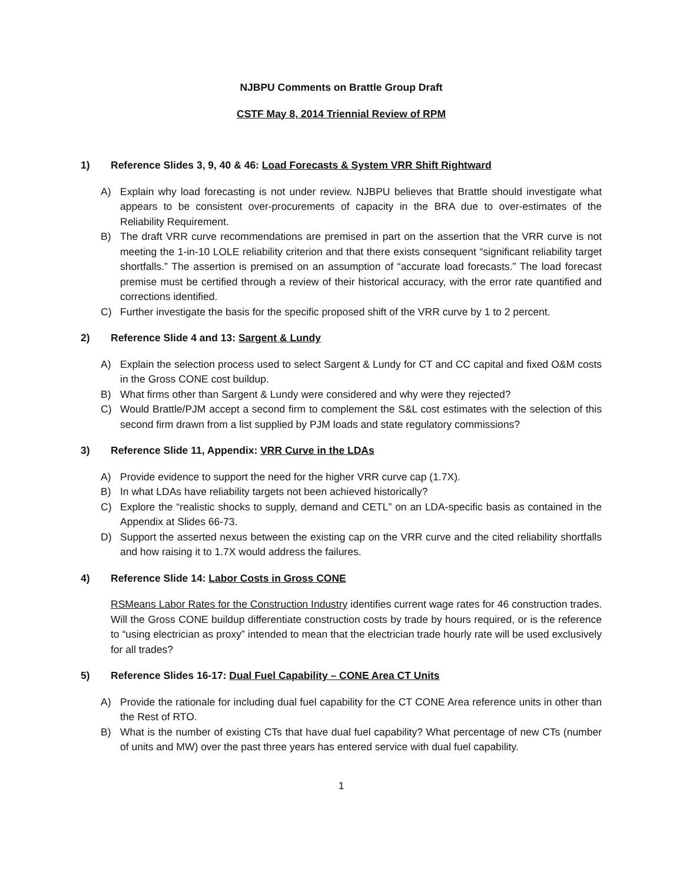NJBPU Comments on Brattle Group Draft
CSTF May 8, 2014 Triennial Review of RPM
1) Reference Slides 3, 9, 40 & 46: Load Forecasts & System VRR Shift Rightward
A) Explain why load forecasting is not under review. NJBPU believes that Brattle should investigate what appears to be consistent over-procurements of capacity in the BRA due to over-estimates of the Reliability Requirement.
B) The draft VRR curve recommendations are premised in part on the assertion that the VRR curve is not meeting the 1-in-10 LOLE reliability criterion and that there exists consequent “significant reliability target shortfalls.” The assertion is premised on an assumption of “accurate load forecasts.” The load forecast premise must be certified through a review of their historical accuracy, with the error rate quantified and corrections identified.
C) Further investigate the basis for the specific proposed shift of the VRR curve by 1 to 2 percent.
2) Reference Slide 4 and 13: Sargent & Lundy
A) Explain the selection process used to select Sargent & Lundy for CT and CC capital and fixed O&M costs in the Gross CONE cost buildup.
B) What firms other than Sargent & Lundy were considered and why were they rejected?
C) Would Brattle/PJM accept a second firm to complement the S&L cost estimates with the selection of this second firm drawn from a list supplied by PJM loads and state regulatory commissions?
3) Reference Slide 11, Appendix: VRR Curve in the LDAs
A) Provide evidence to support the need for the higher VRR curve cap (1.7X).
B) In what LDAs have reliability targets not been achieved historically?
C) Explore the “realistic shocks to supply, demand and CETL” on an LDA-specific basis as contained in the Appendix at Slides 66-73.
D) Support the asserted nexus between the existing cap on the VRR curve and the cited reliability shortfalls and how raising it to 1.7X would address the failures.
4) Reference Slide 14: Labor Costs in Gross CONE
RSMeans Labor Rates for the Construction Industry identifies current wage rates for 46 construction trades. Will the Gross CONE buildup differentiate construction costs by trade by hours required, or is the reference to “using electrician as proxy” intended to mean that the electrician trade hourly rate will be used exclusively for all trades?
5) Reference Slides 16-17: Dual Fuel Capability – CONE Area CT Units
A) Provide the rationale for including dual fuel capability for the CT CONE Area reference units in other than the Rest of RTO.
B) What is the number of existing CTs that have dual fuel capability? What percentage of new CTs (number of units and MW) over the past three years has entered service with dual fuel capability.
1